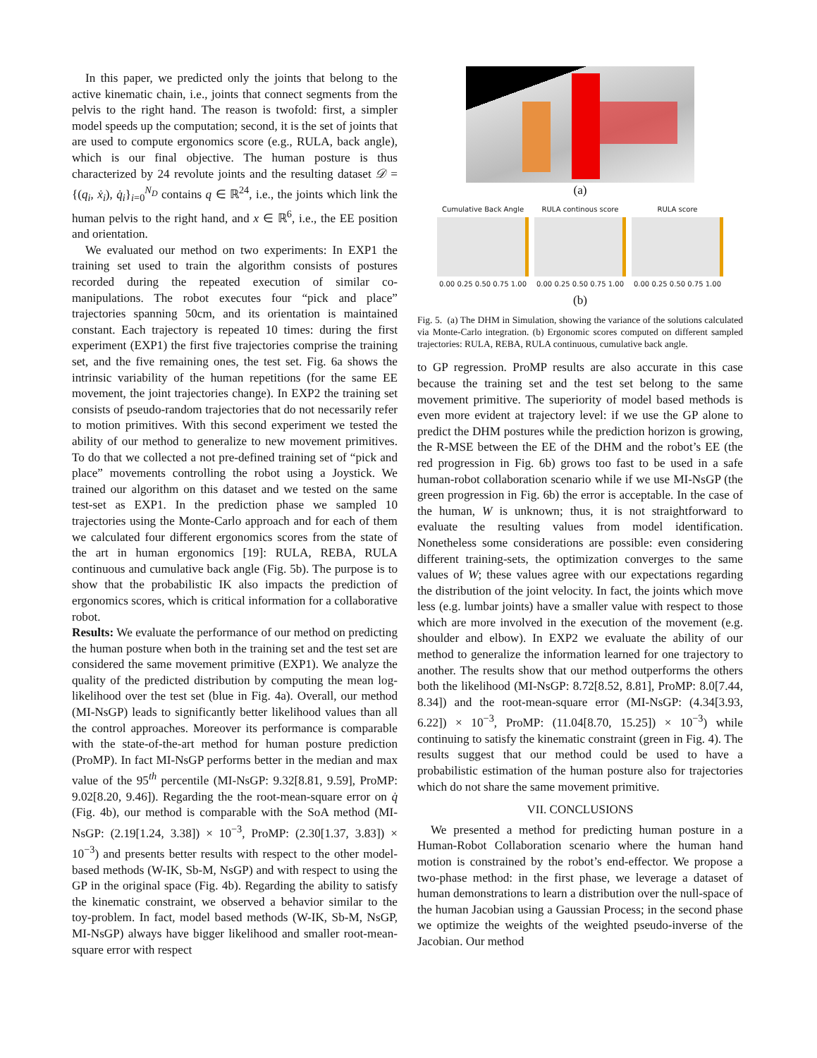In this paper, we predicted only the joints that belong to the active kinematic chain, i.e., joints that connect segments from the pelvis to the right hand. The reason is twofold: first, a simpler model speeds up the computation; second, it is the set of joints that are used to compute ergonomics score (e.g., RULA, back angle), which is our final objective. The human posture is thus characterized by 24 revolute joints and the resulting dataset 𝒟 = {(q<sub>i</sub>, ẋ<sub>i</sub>), q̇<sub>i</sub>}<sub>i=0</sub><sup>N<sub>D</sub></sup> contains q ∈ ℝ<sup>24</sup>, i.e., the joints which link the human pelvis to the right hand, and x ∈ ℝ<sup>6</sup>, i.e., the EE position and orientation.
We evaluated our method on two experiments: In EXP1 the training set used to train the algorithm consists of postures recorded during the repeated execution of similar co-manipulations. The robot executes four “pick and place” trajectories spanning 50cm, and its orientation is maintained constant. Each trajectory is repeated 10 times: during the first experiment (EXP1) the first five trajectories comprise the training set, and the five remaining ones, the test set. Fig. 6a shows the intrinsic variability of the human repetitions (for the same EE movement, the joint trajectories change). In EXP2 the training set consists of pseudo-random trajectories that do not necessarily refer to motion primitives. With this second experiment we tested the ability of our method to generalize to new movement primitives. To do that we collected a not pre-defined training set of “pick and place” movements controlling the robot using a Joystick. We trained our algorithm on this dataset and we tested on the same test-set as EXP1. In the prediction phase we sampled 10 trajectories using the Monte-Carlo approach and for each of them we calculated four different ergonomics scores from the state of the art in human ergonomics [19]: RULA, REBA, RULA continuous and cumulative back angle (Fig. 5b). The purpose is to show that the probabilistic IK also impacts the prediction of ergonomics scores, which is critical information for a collaborative robot.
Results: We evaluate the performance of our method on predicting the human posture when both in the training set and the test set are considered the same movement primitive (EXP1). We analyze the quality of the predicted distribution by computing the mean log-likelihood over the test set (blue in Fig. 4a). Overall, our method (MI-NsGP) leads to significantly better likelihood values than all the control approaches. Moreover its performance is comparable with the state-of-the-art method for human posture prediction (ProMP). In fact MI-NsGP performs better in the median and max value of the 95<sup>th</sup> percentile (MI-NsGP: 9.32[8.81, 9.59], ProMP: 9.02[8.20, 9.46]). Regarding the the root-mean-square error on q̇ (Fig. 4b), our method is comparable with the SoA method (MI-NsGP: (2.19[1.24, 3.38]) × 10<sup>−3</sup>, ProMP: (2.30[1.37, 3.83]) × 10<sup>−3</sup>) and presents better results with respect to the other model-based methods (W-IK, Sb-M, NsGP) and with respect to using the GP in the original space (Fig. 4b). Regarding the ability to satisfy the kinematic constraint, we observed a behavior similar to the toy-problem. In fact, model based methods (W-IK, Sb-M, NsGP, MI-NsGP) always have bigger likelihood and smaller root-mean-square error with respect
(a)
Cumulative Back Angle
0.00 0.25 0.50 0.75 1.00
RULA continous score
0.00 0.25 0.50 0.75 1.00
RULA score
0.00 0.25 0.50 0.75 1.00
(b)
Fig. 5. (a) The DHM in Simulation, showing the variance of the solutions calculated via Monte-Carlo integration. (b) Ergonomic scores computed on different sampled trajectories: RULA, REBA, RULA continuous, cumulative back angle.
to GP regression. ProMP results are also accurate in this case because the training set and the test set belong to the same movement primitive. The superiority of model based methods is even more evident at trajectory level: if we use the GP alone to predict the DHM postures while the prediction horizon is growing, the R-MSE between the EE of the DHM and the robot’s EE (the red progression in Fig. 6b) grows too fast to be used in a safe human-robot collaboration scenario while if we use MI-NsGP (the green progression in Fig. 6b) the error is acceptable. In the case of the human, W is unknown; thus, it is not straightforward to evaluate the resulting values from model identification. Nonetheless some considerations are possible: even considering different training-sets, the optimization converges to the same values of W; these values agree with our expectations regarding the distribution of the joint velocity. In fact, the joints which move less (e.g. lumbar joints) have a smaller value with respect to those which are more involved in the execution of the movement (e.g. shoulder and elbow). In EXP2 we evaluate the ability of our method to generalize the information learned for one trajectory to another. The results show that our method outperforms the others both the likelihood (MI-NsGP: 8.72[8.52, 8.81], ProMP: 8.0[7.44, 8.34]) and the root-mean-square error (MI-NsGP: (4.34[3.93, 6.22]) × 10<sup>−3</sup>, ProMP: (11.04[8.70, 15.25]) × 10<sup>−3</sup>) while continuing to satisfy the kinematic constraint (green in Fig. 4). The results suggest that our method could be used to have a probabilistic estimation of the human posture also for trajectories which do not share the same movement primitive.
VII. CONCLUSIONS
We presented a method for predicting human posture in a Human-Robot Collaboration scenario where the human hand motion is constrained by the robot’s end-effector. We propose a two-phase method: in the first phase, we leverage a dataset of human demonstrations to learn a distribution over the null-space of the human Jacobian using a Gaussian Process; in the second phase we optimize the weights of the weighted pseudo-inverse of the Jacobian. Our method